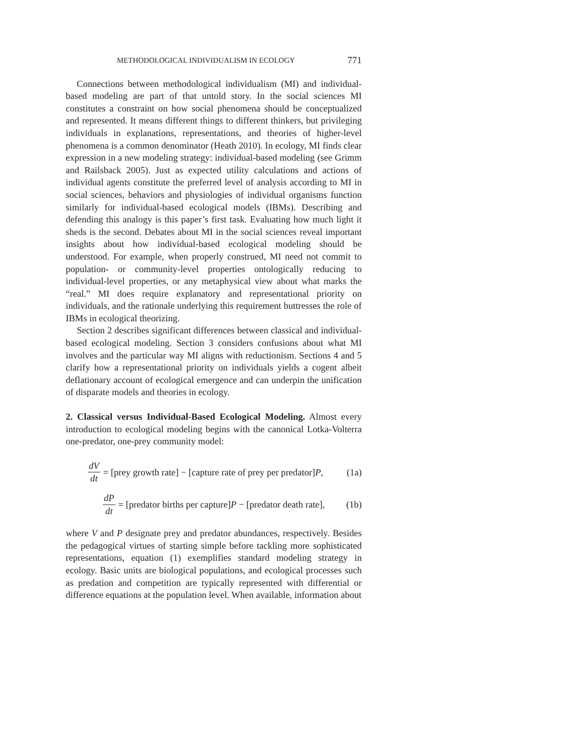METHODOLOGICAL INDIVIDUALISM IN ECOLOGY 771
Connections between methodological individualism (MI) and individual-based modeling are part of that untold story. In the social sciences MI constitutes a constraint on how social phenomena should be conceptualized and represented. It means different things to different thinkers, but privileging individuals in explanations, representations, and theories of higher-level phenomena is a common denominator (Heath 2010). In ecology, MI finds clear expression in a new modeling strategy: individual-based modeling (see Grimm and Railsback 2005). Just as expected utility calculations and actions of individual agents constitute the preferred level of analysis according to MI in social sciences, behaviors and physiologies of individual organisms function similarly for individual-based ecological models (IBMs). Describing and defending this analogy is this paper’s first task. Evaluating how much light it sheds is the second. Debates about MI in the social sciences reveal important insights about how individual-based ecological modeling should be understood. For example, when properly construed, MI need not commit to population- or community-level properties ontologically reducing to individual-level properties, or any metaphysical view about what marks the “real.” MI does require explanatory and representational priority on individuals, and the rationale underlying this requirement buttresses the role of IBMs in ecological theorizing.
Section 2 describes significant differences between classical and individual-based ecological modeling. Section 3 considers confusions about what MI involves and the particular way MI aligns with reductionism. Sections 4 and 5 clarify how a representational priority on individuals yields a cogent albeit deflationary account of ecological emergence and can underpin the unification of disparate models and theories in ecology.
2. Classical versus Individual-Based Ecological Modeling. Almost every introduction to ecological modeling begins with the canonical Lotka-Volterra one-predator, one-prey community model:
dV dt = [prey growth rate] − [capture rate of prey per predator]P, (1a)
dP dt = [predator births per capture]P − [predator death rate], (1b)
where V and P designate prey and predator abundances, respectively. Besides the pedagogical virtues of starting simple before tackling more sophisticated representations, equation (1) exemplifies standard modeling strategy in ecology. Basic units are biological populations, and ecological processes such as predation and competition are typically represented with differential or difference equations at the population level. When available, information about